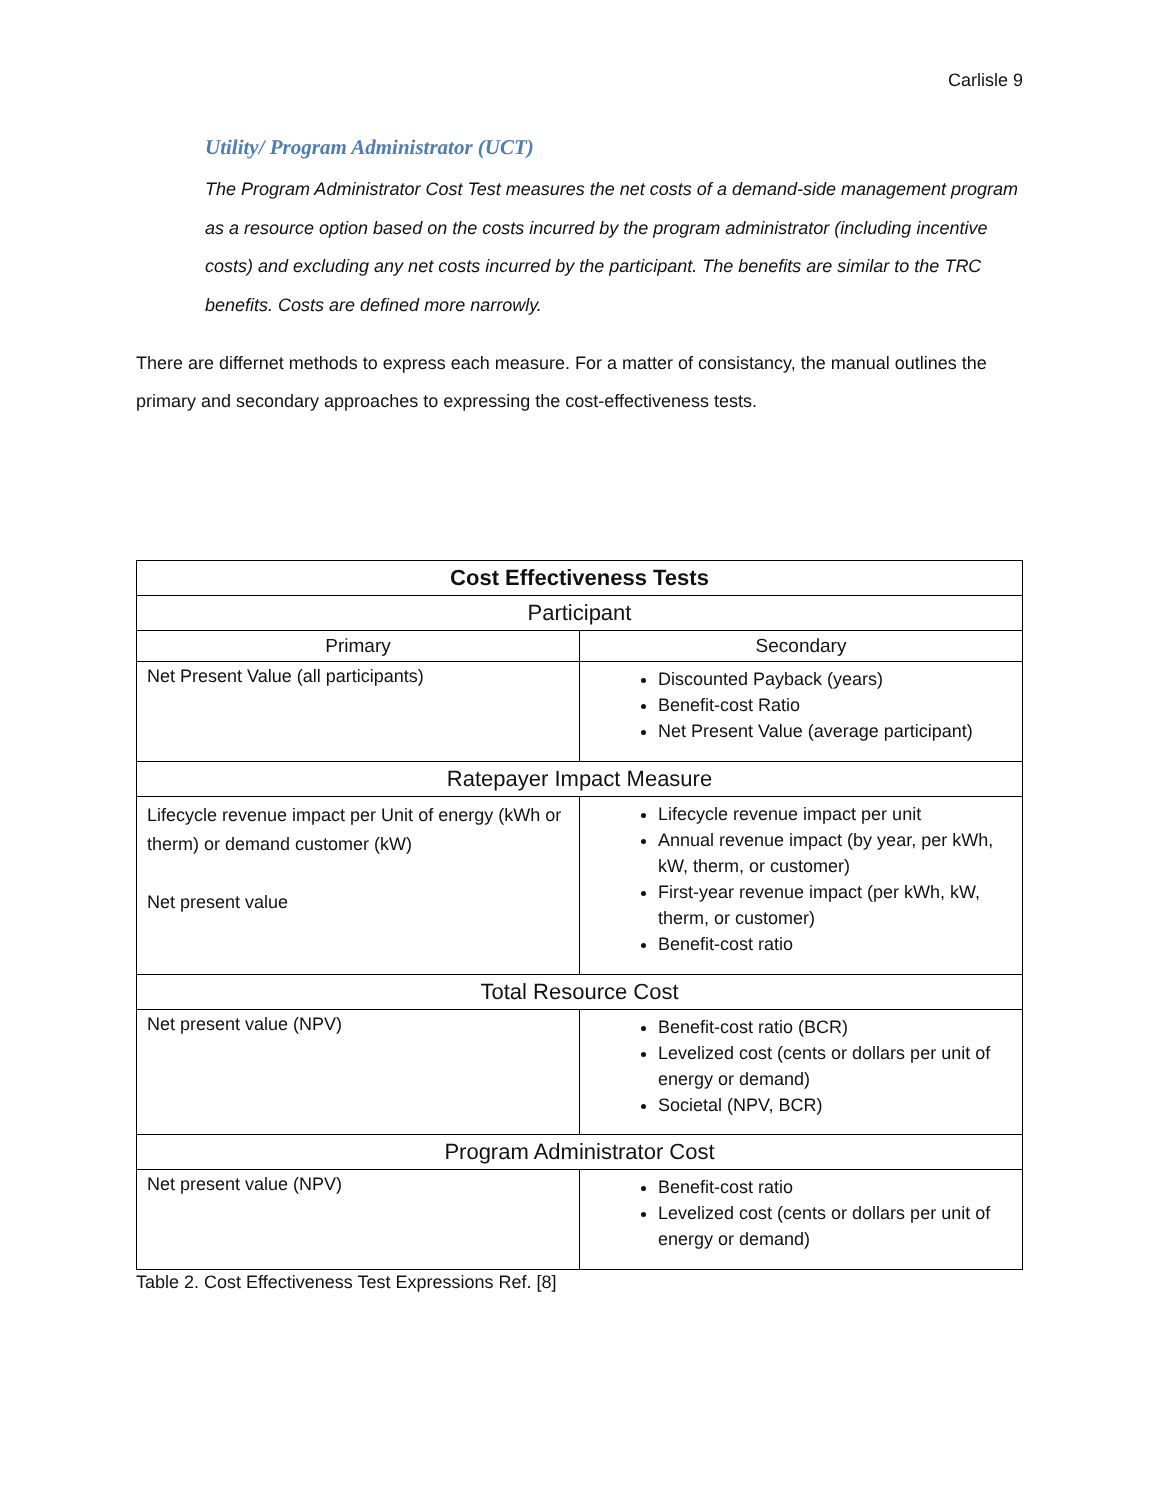Carlisle 9
Utility/ Program Administrator (UCT)
The Program Administrator Cost Test measures the net costs of a demand-side management program as a resource option based on the costs incurred by the program administrator (including incentive costs) and excluding any net costs incurred by the participant. The benefits are similar to the TRC benefits. Costs are defined more narrowly.
There are differnet methods to express each measure. For a matter of consistancy, the manual outlines the primary and secondary approaches to expressing the cost-effectiveness tests.
| Cost Effectiveness Tests | |
| --- | --- |
| Participant | |
| Primary | Secondary |
| Net Present Value (all participants) | Discounted Payback (years) Benefit-cost Ratio Net Present Value (average participant) |
| Ratepayer Impact Measure | |
| Lifecycle revenue impact per Unit of energy (kWh or therm) or demand customer (kW) Net present value | Lifecycle revenue impact per unit Annual revenue impact (by year, per kWh, kW, therm, or customer) First-year revenue impact (per kWh, kW, therm, or customer) Benefit-cost ratio |
| Total Resource Cost | |
| Net present value (NPV) | Benefit-cost ratio (BCR) Levelized cost (cents or dollars per unit of energy or demand) Societal (NPV, BCR) |
| Program Administrator Cost | |
| Net present value (NPV) | Benefit-cost ratio Levelized cost (cents or dollars per unit of energy or demand) |
Table 2. Cost Effectiveness Test Expressions Ref. [8]